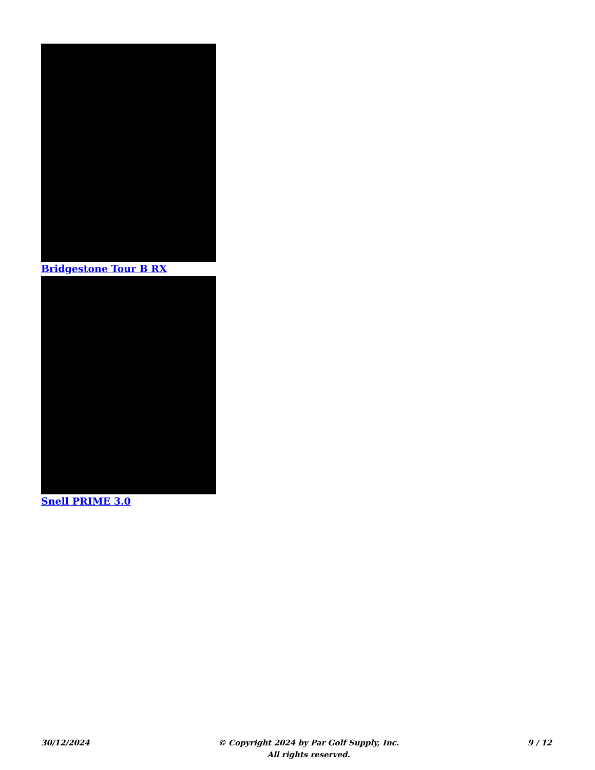Bridgestone Tour B RX
Snell PRIME 3.0
30/12/2024 © Copyright 2024 by Par Golf Supply, Inc.
All rights reserved.
9 / 12